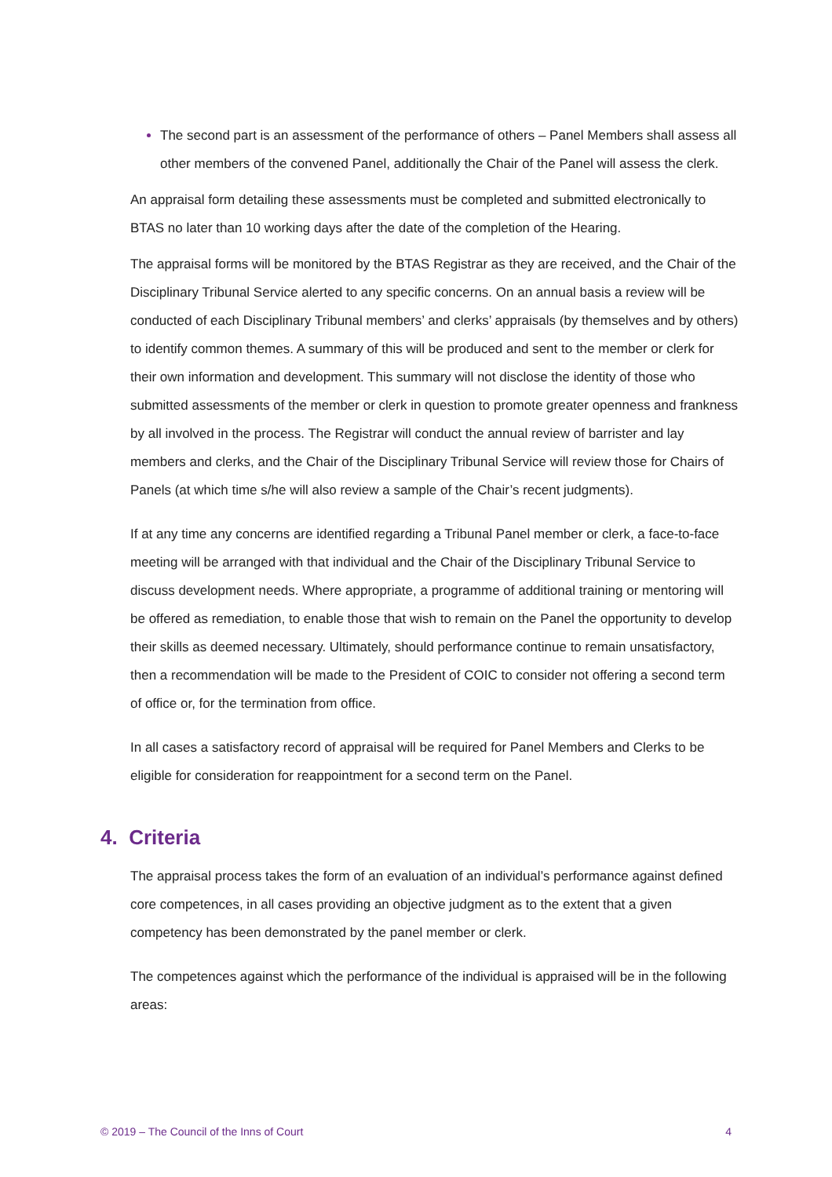The second part is an assessment of the performance of others – Panel Members shall assess all other members of the convened Panel, additionally the Chair of the Panel will assess the clerk.
An appraisal form detailing these assessments must be completed and submitted electronically to BTAS no later than 10 working days after the date of the completion of the Hearing.
The appraisal forms will be monitored by the BTAS Registrar as they are received, and the Chair of the Disciplinary Tribunal Service alerted to any specific concerns. On an annual basis a review will be conducted of each Disciplinary Tribunal members’ and clerks’ appraisals (by themselves and by others) to identify common themes. A summary of this will be produced and sent to the member or clerk for their own information and development. This summary will not disclose the identity of those who submitted assessments of the member or clerk in question to promote greater openness and frankness by all involved in the process. The Registrar will conduct the annual review of barrister and lay members and clerks, and the Chair of the Disciplinary Tribunal Service will review those for Chairs of Panels (at which time s/he will also review a sample of the Chair’s recent judgments).
If at any time any concerns are identified regarding a Tribunal Panel member or clerk, a face-to-face meeting will be arranged with that individual and the Chair of the Disciplinary Tribunal Service to discuss development needs. Where appropriate, a programme of additional training or mentoring will be offered as remediation, to enable those that wish to remain on the Panel the opportunity to develop their skills as deemed necessary. Ultimately, should performance continue to remain unsatisfactory, then a recommendation will be made to the President of COIC to consider not offering a second term of office or, for the termination from office.
In all cases a satisfactory record of appraisal will be required for Panel Members and Clerks to be eligible for consideration for reappointment for a second term on the Panel.
4. Criteria
The appraisal process takes the form of an evaluation of an individual’s performance against defined core competences, in all cases providing an objective judgment as to the extent that a given competency has been demonstrated by the panel member or clerk.
The competences against which the performance of the individual is appraised will be in the following areas:
© 2019 – The Council of the Inns of Court 4